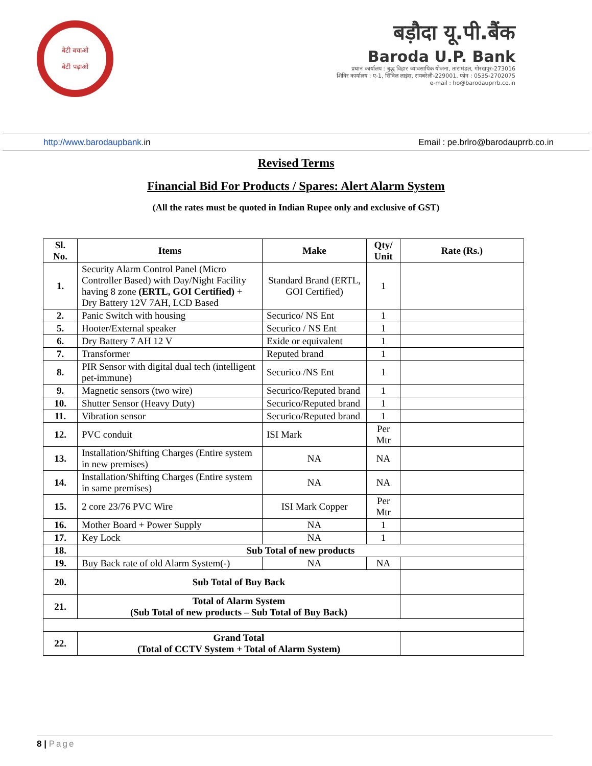बेटी बचाओ
बेटी पढ़ाओ
बड़ौदा यू.पी.बैंक
Baroda U.P. Bank
प्रधान कार्यालय : बुद्ध विहार व्यावसायिक योजना, तारामंडल, गोरखपुर-273016
शिविर कार्यालय : ए-1, सिविल लाइंस, रायबरेली-229001, फोन : 0535-2702075
e-mail : ho@barodauprrb.co.in
http://www.barodaupbank. in Email : pe.brlro@barodauprrb.co.in
Revised Terms
Financial Bid For Products / Spares: Alert Alarm System
(All the rates must be quoted in Indian Rupee only and exclusive of GST)
| Sl. No. | Items | Make | Qty/ Unit | Rate (Rs.) |
| --- | --- | --- | --- | --- |
| 1. | Security Alarm Control Panel (Micro Controller Based) with Day/Night Facility having 8 zone (ERTL, GOI Certified) + Dry Battery 12V 7AH, LCD Based | Standard Brand (ERTL, GOI Certified) | 1 | |
| 2. | Panic Switch with housing | Securico/ NS Ent | 1 | |
| 5. | Hooter/External speaker | Securico / NS Ent | 1 | |
| 6. | Dry Battery 7 AH 12 V | Exide or equivalent | 1 | |
| 7. | Transformer | Reputed brand | 1 | |
| 8. | PIR Sensor with digital dual tech (intelligent pet-immune) | Securico /NS Ent | 1 | |
| 9. | Magnetic sensors (two wire) | Securico/Reputed brand | 1 | |
| 10. | Shutter Sensor (Heavy Duty) | Securico/Reputed brand | 1 | |
| 11. | Vibration sensor | Securico/Reputed brand | 1 | |
| 12. | PVC conduit | ISI Mark | Per Mtr | |
| 13. | Installation/Shifting Charges (Entire system in new premises) | NA | NA | |
| 14. | Installation/Shifting Charges (Entire system in same premises) | NA | NA | |
| 15. | 2 core 23/76 PVC Wire | ISI Mark Copper | Per Mtr | |
| 16. | Mother Board + Power Supply | NA | 1 | |
| 17. | Key Lock | NA | 1 | |
| 18. | Sub Total of new products | | | |
| 19. | Buy Back rate of old Alarm System(-) | NA | NA | |
| 20. | Sub Total of Buy Back | | | |
| 21. | Total of Alarm System (Sub Total of new products – Sub Total of Buy Back) | | | |
| 22. | Grand Total (Total of CCTV System + Total of Alarm System) | | | |
8 | Page